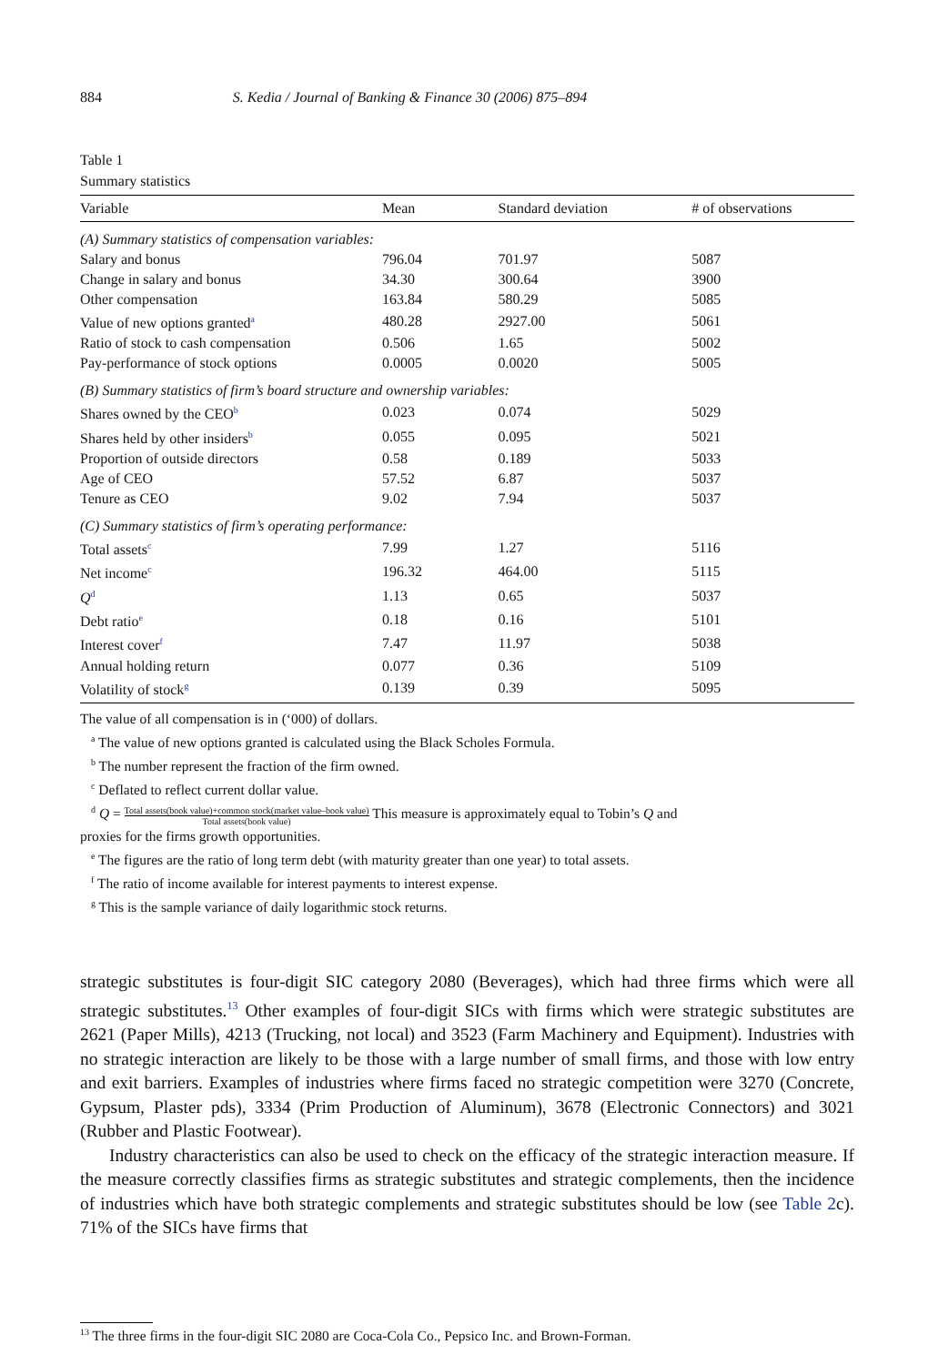884 S. Kedia / Journal of Banking & Finance 30 (2006) 875–894
Table 1
Summary statistics
| Variable | Mean | Standard deviation | # of observations |
| --- | --- | --- | --- |
| (A) Summary statistics of compensation variables: | | | |
| Salary and bonus | 796.04 | 701.97 | 5087 |
| Change in salary and bonus | 34.30 | 300.64 | 3900 |
| Other compensation | 163.84 | 580.29 | 5085 |
| Value of new options granted<sup>a</sup> | 480.28 | 2927.00 | 5061 |
| Ratio of stock to cash compensation | 0.506 | 1.65 | 5002 |
| Pay-performance of stock options | 0.0005 | 0.0020 | 5005 |
| (B) Summary statistics of firm’s board structure and ownership variables: | | | |
| Shares owned by the CEO<sup>b</sup> | 0.023 | 0.074 | 5029 |
| Shares held by other insiders<sup>b</sup> | 0.055 | 0.095 | 5021 |
| Proportion of outside directors | 0.58 | 0.189 | 5033 |
| Age of CEO | 57.52 | 6.87 | 5037 |
| Tenure as CEO | 9.02 | 7.94 | 5037 |
| (C) Summary statistics of firm’s operating performance: | | | |
| Total assets<sup>c</sup> | 7.99 | 1.27 | 5116 |
| Net income<sup>c</sup> | 196.32 | 464.00 | 5115 |
| Q<sup>d</sup> | 1.13 | 0.65 | 5037 |
| Debt ratio<sup>e</sup> | 0.18 | 0.16 | 5101 |
| Interest cover<sup>f</sup> | 7.47 | 11.97 | 5038 |
| Annual holding return | 0.077 | 0.36 | 5109 |
| Volatility of stock<sup>g</sup> | 0.139 | 0.39 | 5095 |
The value of all compensation is in (‘000) of dollars.
<sup>a</sup> The value of new options granted is calculated using the Black Scholes Formula.
<sup>b</sup> The number represent the fraction of the firm owned.
<sup>c</sup> Deflated to reflect current dollar value.
<sup>d</sup> Q = Total assets(book value)+common stock(market value–book value) Total assets(book value) This measure is approximately equal to Tobin’s Q and
proxies for the firms growth opportunities.
<sup>e</sup> The figures are the ratio of long term debt (with maturity greater than one year) to total assets.
<sup>f</sup> The ratio of income available for interest payments to interest expense.
<sup>g</sup> This is the sample variance of daily logarithmic stock returns.
strategic substitutes is four-digit SIC category 2080 (Beverages), which had three firms which were all strategic substitutes.<sup>13</sup> Other examples of four-digit SICs with firms which were strategic substitutes are 2621 (Paper Mills), 4213 (Trucking, not local) and 3523 (Farm Machinery and Equipment). Industries with no strategic interaction are likely to be those with a large number of small firms, and those with low entry and exit barriers. Examples of industries where firms faced no strategic competition were 3270 (Concrete, Gypsum, Plaster pds), 3334 (Prim Production of Aluminum), 3678 (Electronic Connectors) and 3021 (Rubber and Plastic Footwear).
Industry characteristics can also be used to check on the efficacy of the strategic interaction measure. If the measure correctly classifies firms as strategic substitutes and strategic complements, then the incidence of industries which have both strategic complements and strategic substitutes should be low (see Table 2c). 71% of the SICs have firms that
<sup>13</sup> The three firms in the four-digit SIC 2080 are Coca-Cola Co., Pepsico Inc. and Brown-Forman.